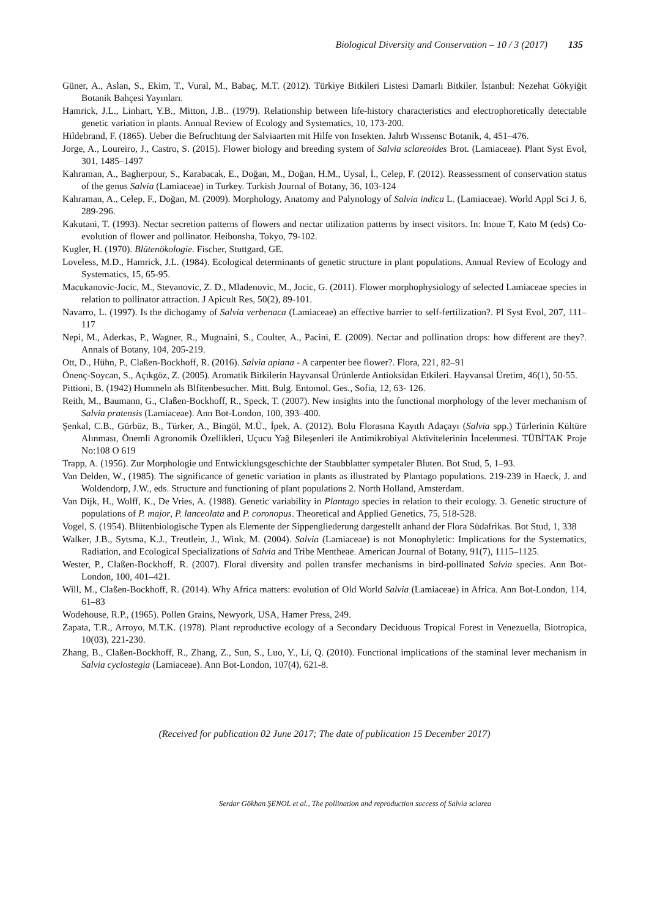Biological Diversity and Conservation – 10 / 3 (2017) 135
Güner, A., Aslan, S., Ekim, T., Vural, M., Babaç, M.T. (2012). Türkiye Bitkileri Listesi Damarlı Bitkiler. İstanbul: Nezehat Gökyiğit Botanik Bahçesi Yayınları.
Hamrick, J.L., Linhart, Y.B., Mitton, J.B.. (1979). Relationship between life-history characteristics and electrophoretically detectable genetic variation in plants. Annual Review of Ecology and Systematics, 10, 173-200.
Hildebrand, F. (1865). Ueber die Befruchtung der Salviaarten mit Hilfe von Insekten. Jahrb Wıssensc Botanik, 4, 451–476.
Jorge, A., Loureiro, J., Castro, S. (2015). Flower biology and breeding system of Salvia sclareoides Brot. (Lamiaceae). Plant Syst Evol, 301, 1485–1497
Kahraman, A., Bagherpour, S., Karabacak, E., Doğan, M., Doğan, H.M., Uysal, İ., Celep, F. (2012). Reassessment of conservation status of the genus Salvia (Lamiaceae) in Turkey. Turkish Journal of Botany, 36, 103-124
Kahraman, A., Celep, F., Doğan, M. (2009). Morphology, Anatomy and Palynology of Salvia indica L. (Lamiaceae). World Appl Sci J, 6, 289-296.
Kakutani, T. (1993). Nectar secretion patterns of flowers and nectar utilization patterns by insect visitors. In: Inoue T, Kato M (eds) Co-evolution of flower and pollinator. Heibonsha, Tokyo, 79-102.
Kugler, H. (1970). Blütenökologie. Fischer, Stuttgard, GE.
Loveless, M.D., Hamrick, J.L. (1984). Ecological determinants of genetic structure in plant populations. Annual Review of Ecology and Systematics, 15, 65-95.
Macukanovic-Jocic, M., Stevanovic, Z. D., Mladenovic, M., Jocic, G. (2011). Flower morphophysiology of selected Lamiaceae species in relation to pollinator attraction. J Apicult Res, 50(2), 89-101.
Navarro, L. (1997). Is the dichogamy of Salvia verbenaca (Lamiaceae) an effective barrier to self-fertilization?. Pl Syst Evol, 207, 111–117
Nepi, M., Aderkas, P., Wagner, R., Mugnaini, S., Coulter, A., Pacini, E. (2009). Nectar and pollination drops: how different are they?. Annals of Botany, 104, 205-219.
Ott, D., Hühn, P., Claßen-Bockhoff, R. (2016). Salvia apiana - A carpenter bee flower?. Flora, 221, 82–91
Önenç-Soycan, S., Açıkgöz, Z. (2005). Aromatik Bitkilerin Hayvansal Ürünlerde Antioksidan Etkileri. Hayvansal Üretim, 46(1), 50-55.
Pittioni, B. (1942) Hummeln als Blfitenbesucher. Mitt. Bulg. Entomol. Ges., Sofia, 12, 63- 126.
Reith, M., Baumann, G., Claßen-Bockhoff, R., Speck, T. (2007). New insights into the functional morphology of the lever mechanism of Salvia pratensis (Lamiaceae). Ann Bot-London, 100, 393–400.
Şenkal, C.B., Gürbüz, B., Türker, A., Bingöl, M.Ü., İpek, A. (2012). Bolu Florasına Kayıtlı Adaçayı (Salvia spp.) Türlerinin Kültüre Alınması, Önemli Agronomik Özellikleri, Uçucu Yağ Bileşenleri ile Antimikrobiyal Aktivitelerinin İncelenmesi. TÜBİTAK Proje No:108 O 619
Trapp, A. (1956). Zur Morphologie und Entwicklungsgeschichte der Staubblatter sympetaler Bluten. Bot Stud, 5, 1–93.
Van Delden, W., (1985). The significance of genetic variation in plants as illustrated by Plantago populations. 219-239 in Haeck, J. and Woldendorp, J.W., eds. Structure and functioning of plant populations 2. North Holland, Amsterdam.
Van Dijk, H., Wolff, K., De Vries, A. (1988). Genetic variability in Plantago species in relation to their ecology. 3. Genetic structure of populations of P. major, P. lanceolata and P. coronopus. Theoretical and Applied Genetics, 75, 518-528.
Vogel, S. (1954). Blütenbiologische Typen als Elemente der Sippengliederung dargestellt anhand der Flora Südafrikas. Bot Stud, 1, 338
Walker, J.B., Sytsma, K.J., Treutlein, J., Wink, M. (2004). Salvia (Lamiaceae) is not Monophyletic: Implications for the Systematics, Radiation, and Ecological Specializations of Salvia and Tribe Mentheae. American Journal of Botany, 91(7), 1115–1125.
Wester, P., Claßen-Bockhoff, R. (2007). Floral diversity and pollen transfer mechanisms in bird-pollinated Salvia species. Ann Bot-London, 100, 401–421.
Will, M., Claßen-Bockhoff, R. (2014). Why Africa matters: evolution of Old World Salvia (Lamiaceae) in Africa. Ann Bot-London, 114, 61–83
Wodehouse, R.P., (1965). Pollen Grains, Newyork, USA, Hamer Press, 249.
Zapata, T.R., Arroyo, M.T.K. (1978). Plant reproductive ecology of a Secondary Deciduous Tropical Forest in Venezuella, Biotropica, 10(03), 221-230.
Zhang, B., Claßen-Bockhoff, R., Zhang, Z., Sun, S., Luo, Y., Li, Q. (2010). Functional implications of the staminal lever mechanism in Salvia cyclostegia (Lamiaceae). Ann Bot-London, 107(4), 621-8.
(Received for publication 02 June 2017; The date of publication 15 December 2017)
Serdar Gökhan ŞENOL et al., The pollination and reproduction success of Salvia sclarea